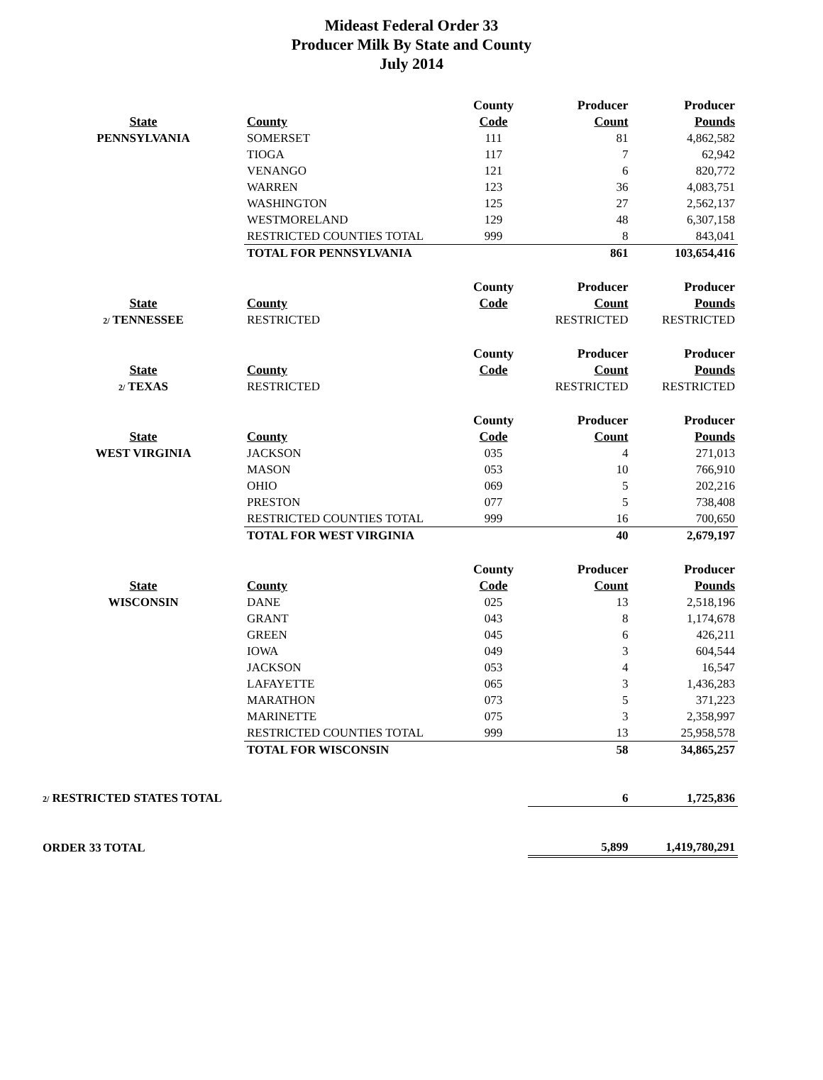Mideast Federal Order 33
Producer Milk By State and County
July 2014
| | | County | Producer | Producer |
| State | County | Code | Count | Pounds |
| PENNSYLVANIA | SOMERSET | 111 | 81 | 4,862,582 |
| | TIOGA | 117 | 7 | 62,942 |
| | VENANGO | 121 | 6 | 820,772 |
| | WARREN | 123 | 36 | 4,083,751 |
| | WASHINGTON | 125 | 27 | 2,562,137 |
| | WESTMORELAND | 129 | 48 | 6,307,158 |
| | RESTRICTED COUNTIES TOTAL | 999 | 8 | 843,041 |
| | TOTAL FOR PENNSYLVANIA | | 861 | 103,654,416 |
| | | County | Producer | Producer |
| State | County | Code | Count | Pounds |
| 2/ TENNESSEE | RESTRICTED | | RESTRICTED | RESTRICTED |
| | | County | Producer | Producer |
| State | County | Code | Count | Pounds |
| 2/ TEXAS | RESTRICTED | | RESTRICTED | RESTRICTED |
| | | County | Producer | Producer |
| State | County | Code | Count | Pounds |
| WEST VIRGINIA | JACKSON | 035 | 4 | 271,013 |
| | MASON | 053 | 10 | 766,910 |
| | OHIO | 069 | 5 | 202,216 |
| | PRESTON | 077 | 5 | 738,408 |
| | RESTRICTED COUNTIES TOTAL | 999 | 16 | 700,650 |
| | TOTAL FOR WEST VIRGINIA | | 40 | 2,679,197 |
| | | County | Producer | Producer |
| State | County | Code | Count | Pounds |
| WISCONSIN | DANE | 025 | 13 | 2,518,196 |
| | GRANT | 043 | 8 | 1,174,678 |
| | GREEN | 045 | 6 | 426,211 |
| | IOWA | 049 | 3 | 604,544 |
| | JACKSON | 053 | 4 | 16,547 |
| | LAFAYETTE | 065 | 3 | 1,436,283 |
| | MARATHON | 073 | 5 | 371,223 |
| | MARINETTE | 075 | 3 | 2,358,997 |
| | RESTRICTED COUNTIES TOTAL | 999 | 13 | 25,958,578 |
| | TOTAL FOR WISCONSIN | | 58 | 34,865,257 |
| 2/ RESTRICTED STATES TOTAL | | | 6 | 1,725,836 |
| ORDER 33 TOTAL | | | 5,899 | 1,419,780,291 |